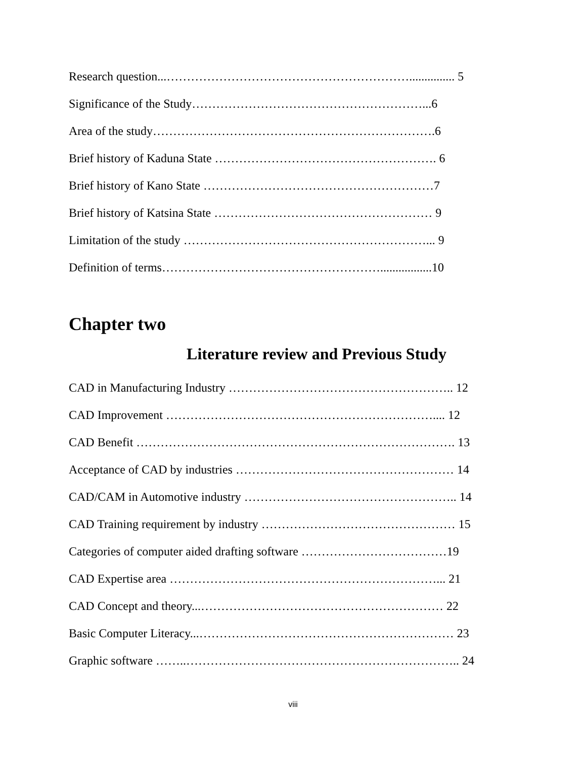Research question...……………………………………………………............... 5
Significance of the Study…………………………………………………...6
Area of the study…………………………………………………………….6
Brief history of Kaduna State ………………………………………………. 6
Brief history of Kano State …………………………………………………7
Brief history of Katsina State ……………………………………………… 9
Limitation of the study ……………………………………………………... 9
Definition of terms……………………………………………….................10
Chapter two
Literature review and Previous Study
CAD in Manufacturing Industry ……………………………………………….. 12
CAD Improvement ………………………………………………………….... 12
CAD Benefit ……………………………………………………………………. 13
Acceptance of CAD by industries ……………………………………………… 14
CAD/CAM in Automotive industry …………………………………………….. 14
CAD Training requirement by industry ………………………………………… 15
Categories of computer aided drafting software ………………………………19
CAD Expertise area …………………………………………………………... 21
CAD Concept and theory...…………………………………………………… 22
Basic Computer Literacy...……………………………………………………… 23
Graphic software ……..………………………………………………………….. 24
viii